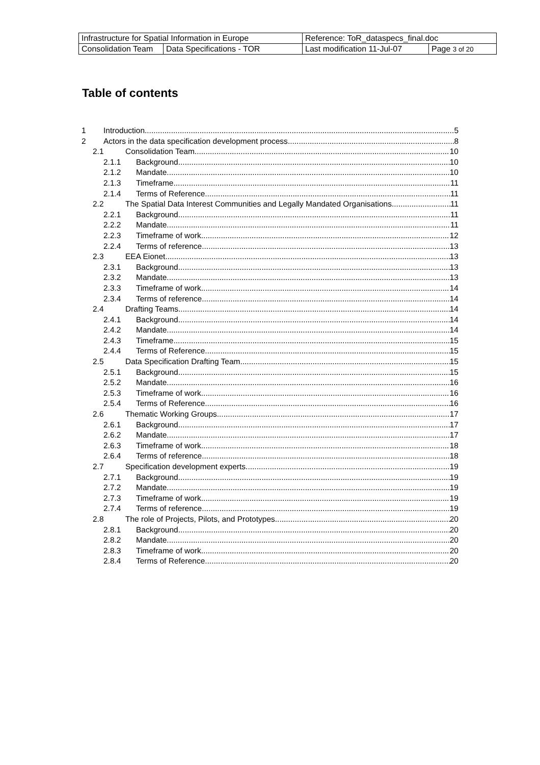| Infrastructure for Spatial Information in Europe | | Reference: ToR_dataspecs_final.doc | |
| Consolidation Team | Data Specifications - TOR | Last modification 11-Jul-07 | Page 3 of 20 |
Table of contents
1 Introduction 5
2 Actors in the data specification development process 8
2.1 Consolidation Team 10
2.1.1 Background 10
2.1.2 Mandate 10
2.1.3 Timeframe 11
2.1.4 Terms of Reference 11
2.2 The Spatial Data Interest Communities and Legally Mandated Organisations 11
2.2.1 Background 11
2.2.2 Mandate 11
2.2.3 Timeframe of work 12
2.2.4 Terms of reference 13
2.3 EEA Eionet 13
2.3.1 Background 13
2.3.2 Mandate 13
2.3.3 Timeframe of work 14
2.3.4 Terms of reference 14
2.4 Drafting Teams 14
2.4.1 Background 14
2.4.2 Mandate 14
2.4.3 Timeframe 15
2.4.4 Terms of Reference 15
2.5 Data Specification Drafting Team 15
2.5.1 Background 15
2.5.2 Mandate 16
2.5.3 Timeframe of work 16
2.5.4 Terms of Reference 16
2.6 Thematic Working Groups 17
2.6.1 Background 17
2.6.2 Mandate 17
2.6.3 Timeframe of work 18
2.6.4 Terms of reference 18
2.7 Specification development experts 19
2.7.1 Background 19
2.7.2 Mandate 19
2.7.3 Timeframe of work 19
2.7.4 Terms of reference 19
2.8 The role of Projects, Pilots, and Prototypes 20
2.8.1 Background 20
2.8.2 Mandate 20
2.8.3 Timeframe of work 20
2.8.4 Terms of Reference 20